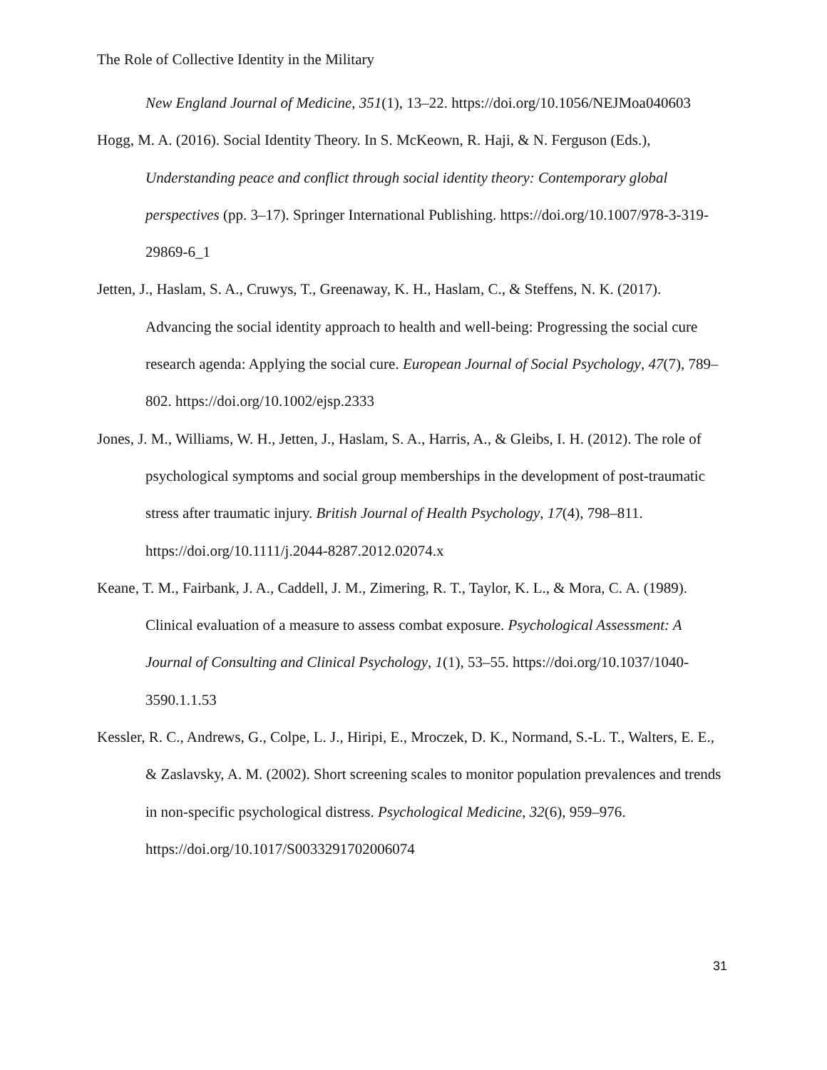The Role of Collective Identity in the Military
New England Journal of Medicine, 351(1), 13–22. https://doi.org/10.1056/NEJMoa040603
Hogg, M. A. (2016). Social Identity Theory. In S. McKeown, R. Haji, & N. Ferguson (Eds.), Understanding peace and conflict through social identity theory: Contemporary global perspectives (pp. 3–17). Springer International Publishing. https://doi.org/10.1007/978-3-319-29869-6_1
Jetten, J., Haslam, S. A., Cruwys, T., Greenaway, K. H., Haslam, C., & Steffens, N. K. (2017). Advancing the social identity approach to health and well-being: Progressing the social cure research agenda: Applying the social cure. European Journal of Social Psychology, 47(7), 789–802. https://doi.org/10.1002/ejsp.2333
Jones, J. M., Williams, W. H., Jetten, J., Haslam, S. A., Harris, A., & Gleibs, I. H. (2012). The role of psychological symptoms and social group memberships in the development of post-traumatic stress after traumatic injury. British Journal of Health Psychology, 17(4), 798–811. https://doi.org/10.1111/j.2044-8287.2012.02074.x
Keane, T. M., Fairbank, J. A., Caddell, J. M., Zimering, R. T., Taylor, K. L., & Mora, C. A. (1989). Clinical evaluation of a measure to assess combat exposure. Psychological Assessment: A Journal of Consulting and Clinical Psychology, 1(1), 53–55. https://doi.org/10.1037/1040-3590.1.1.53
Kessler, R. C., Andrews, G., Colpe, L. J., Hiripi, E., Mroczek, D. K., Normand, S.-L. T., Walters, E. E., & Zaslavsky, A. M. (2002). Short screening scales to monitor population prevalences and trends in non-specific psychological distress. Psychological Medicine, 32(6), 959–976. https://doi.org/10.1017/S0033291702006074
31